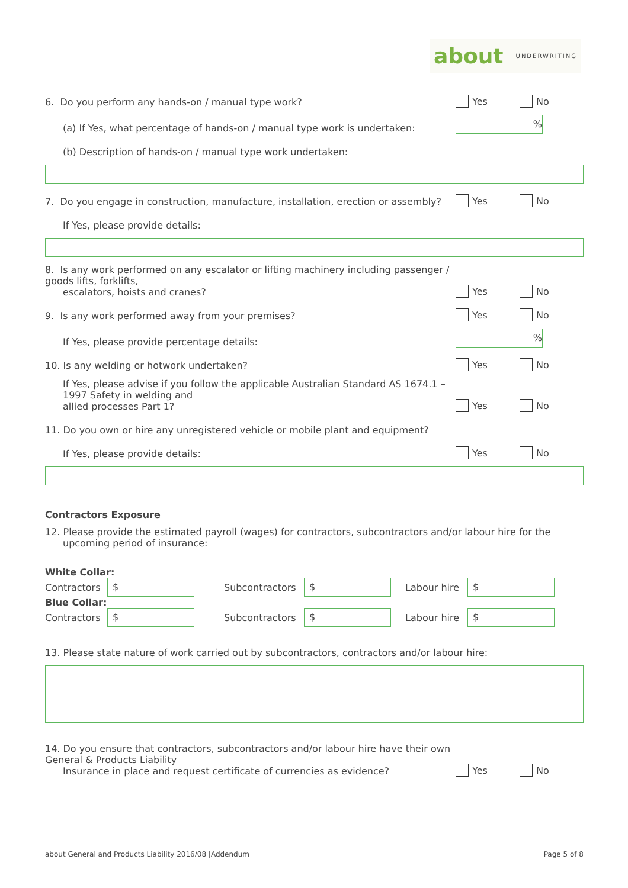about UNDERWRITING
6. Do you perform any hands-on / manual type work?
Yes No
(a) If Yes, what percentage of hands-on / manual type work is undertaken:
%
(b) Description of hands-on / manual type work undertaken:
7. Do you engage in construction, manufacture, installation, erection or assembly?
Yes No
If Yes, please provide details:
8. Is any work performed on any escalator or lifting machinery including passenger / goods lifts, forklifts,
escalators, hoists and cranes?
Yes No
9. Is any work performed away from your premises?
Yes No
If Yes, please provide percentage details:
%
10. Is any welding or hotwork undertaken?
Yes No
If Yes, please advise if you follow the applicable Australian Standard AS 1674.1 – 1997 Safety in welding and
allied processes Part 1?
Yes No
11. Do you own or hire any unregistered vehicle or mobile plant and equipment?
If Yes, please provide details:
Yes No
Contractors Exposure
12. Please provide the estimated payroll (wages) for contractors, subcontractors and/or labour hire for the
upcoming period of insurance:
White Collar:
Contractors $ Subcontractors $ Labour hire $
Blue Collar:
Contractors $ Subcontractors $ Labour hire $
13. Please state nature of work carried out by subcontractors, contractors and/or labour hire:
14. Do you ensure that contractors, subcontractors and/or labour hire have their own General & Products Liability
Insurance in place and request certificate of currencies as evidence?
Yes No
about General and Products Liability 2016/08 |Addendum Page 5 of 8